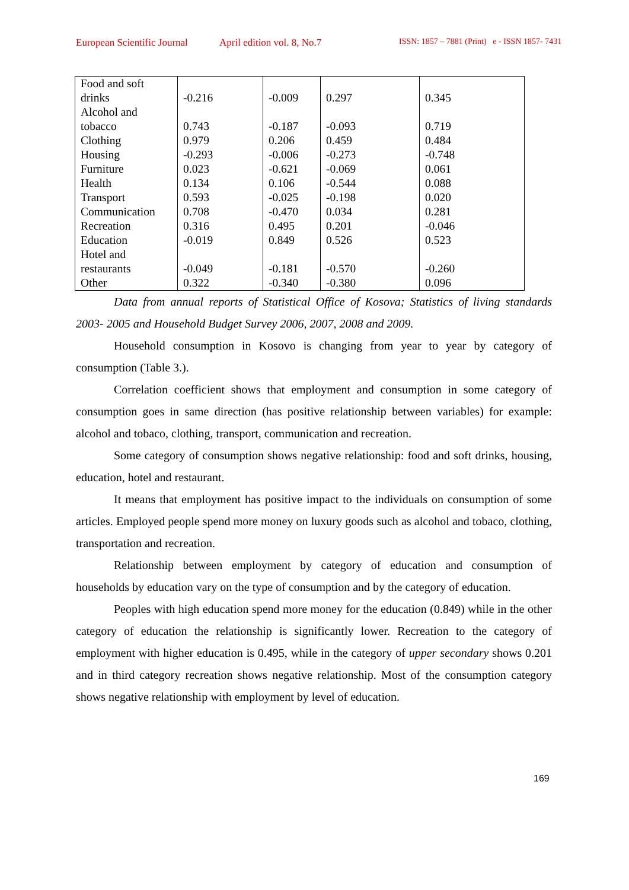European Scientific Journal April edition vol. 8, No.7 ISSN: 1857 – 7881 (Print) e - ISSN 1857- 7431
| Food and soft drinks | -0.216 | -0.009 | 0.297 | 0.345 |
| Alcohol and tobacco | 0.743 | -0.187 | -0.093 | 0.719 |
| Clothing | 0.979 | 0.206 | 0.459 | 0.484 |
| Housing | -0.293 | -0.006 | -0.273 | -0.748 |
| Furniture | 0.023 | -0.621 | -0.069 | 0.061 |
| Health | 0.134 | 0.106 | -0.544 | 0.088 |
| Transport | 0.593 | -0.025 | -0.198 | 0.020 |
| Communication | 0.708 | -0.470 | 0.034 | 0.281 |
| Recreation | 0.316 | 0.495 | 0.201 | -0.046 |
| Education | -0.019 | 0.849 | 0.526 | 0.523 |
| Hotel and restaurants | -0.049 | -0.181 | -0.570 | -0.260 |
| Other | 0.322 | -0.340 | -0.380 | 0.096 |
Data from annual reports of Statistical Office of Kosova; Statistics of living standards 2003- 2005 and Household Budget Survey 2006, 2007, 2008 and 2009.
Household consumption in Kosovo is changing from year to year by category of consumption (Table 3.).
Correlation coefficient shows that employment and consumption in some category of consumption goes in same direction (has positive relationship between variables) for example: alcohol and tobaco, clothing, transport, communication and recreation.
Some category of consumption shows negative relationship: food and soft drinks, housing, education, hotel and restaurant.
It means that employment has positive impact to the individuals on consumption of some articles. Employed people spend more money on luxury goods such as alcohol and tobaco, clothing, transportation and recreation.
Relationship between employment by category of education and consumption of households by education vary on the type of consumption and by the category of education.
Peoples with high education spend more money for the education (0.849) while in the other category of education the relationship is significantly lower. Recreation to the category of employment with higher education is 0.495, while in the category of upper secondary shows 0.201 and in third category recreation shows negative relationship. Most of the consumption category shows negative relationship with employment by level of education.
169